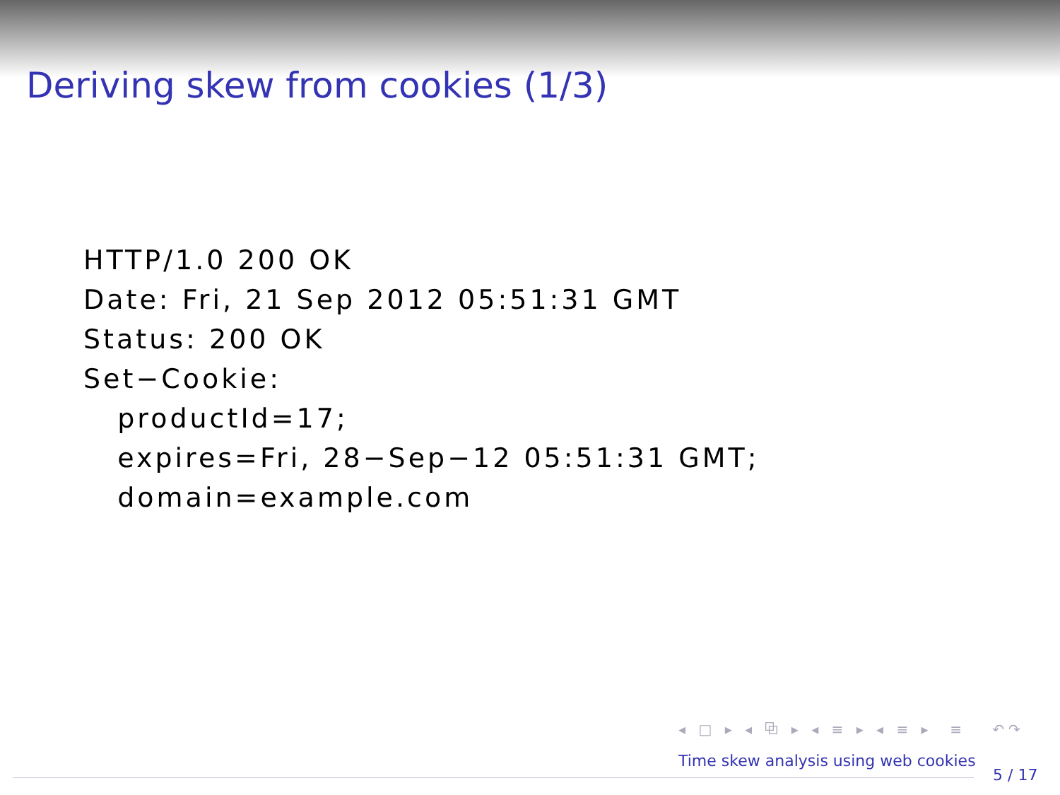Deriving skew from cookies (1/3)
HTTP/1.0 200 OK
Date: Fri, 21 Sep 2012 05:51:31 GMT
Status: 200 OK
Set−Cookie:
   productId=17;
   expires=Fri, 28−Sep−12 05:51:31 GMT;
   domain=example.com
◂ □ ▸ ◂ ⧉ ▸ ◂ ≡ ▸ ◂ ≡ ▸ ≡ ↶↷
Time skew analysis using web cookies
5 / 17